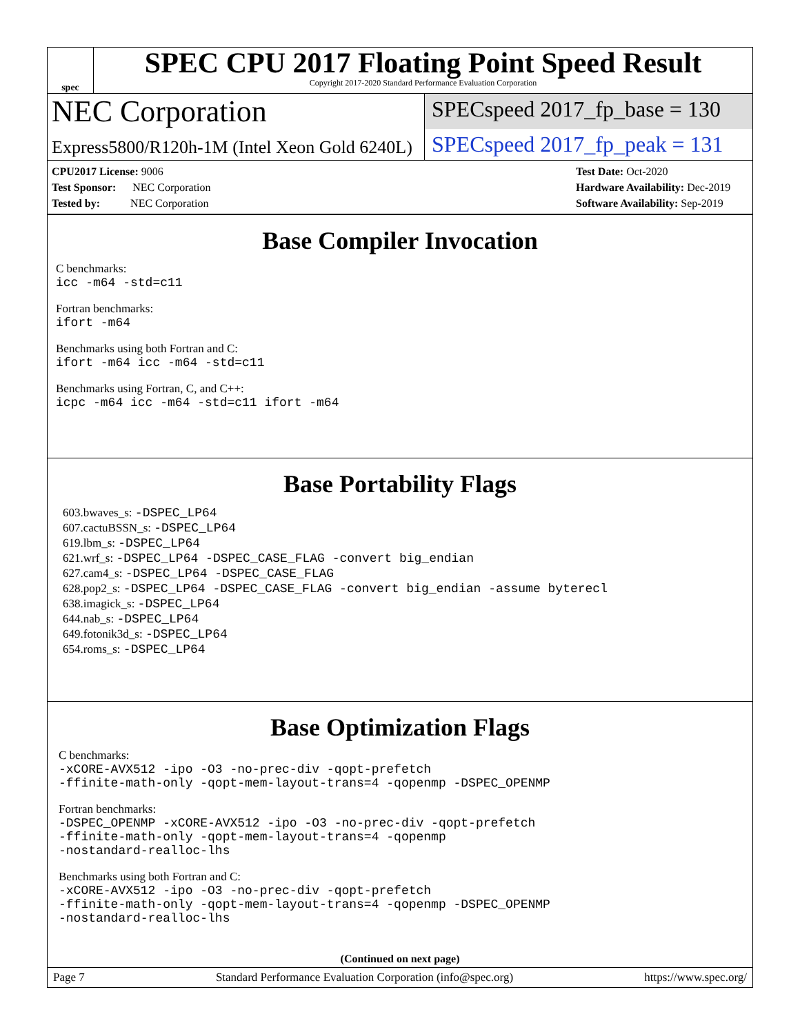spec
SPEC CPU 2017 Floating Point Speed Result
Copyright 2017-2020 Standard Performance Evaluation Corporation
NEC Corporation
SPECspeed 2017_fp_base = 130
Express5800/R120h-1M (Intel Xeon Gold 6240L)
SPECspeed 2017_fp_peak = 131
CPU2017 License: 9006
Test Sponsor: NEC Corporation
Tested by: NEC Corporation
Test Date: Oct-2020
Hardware Availability: Dec-2019
Software Availability: Sep-2019
Base Compiler Invocation
C benchmarks:
icc -m64 -std=c11
Fortran benchmarks:
ifort -m64
Benchmarks using both Fortran and C:
ifort -m64 icc -m64 -std=c11
Benchmarks using Fortran, C, and C++:
icpc -m64 icc -m64 -std=c11 ifort -m64
Base Portability Flags
603.bwaves_s: -DSPEC_LP64
607.cactuBSSN_s: -DSPEC_LP64
619.lbm_s: -DSPEC_LP64
621.wrf_s: -DSPEC_LP64 -DSPEC_CASE_FLAG -convert big_endian
627.cam4_s: -DSPEC_LP64 -DSPEC_CASE_FLAG
628.pop2_s: -DSPEC_LP64 -DSPEC_CASE_FLAG -convert big_endian -assume byterecl
638.imagick_s: -DSPEC_LP64
644.nab_s: -DSPEC_LP64
649.fotonik3d_s: -DSPEC_LP64
654.roms_s: -DSPEC_LP64
Base Optimization Flags
C benchmarks:
-xCORE-AVX512 -ipo -O3 -no-prec-div -qopt-prefetch
-ffinite-math-only -qopt-mem-layout-trans=4 -qopenmp -DSPEC_OPENMP
Fortran benchmarks:
-DSPEC_OPENMP -xCORE-AVX512 -ipo -O3 -no-prec-div -qopt-prefetch
-ffinite-math-only -qopt-mem-layout-trans=4 -qopenmp
-nostandard-realloc-lhs
Benchmarks using both Fortran and C:
-xCORE-AVX512 -ipo -O3 -no-prec-div -qopt-prefetch
-ffinite-math-only -qopt-mem-layout-trans=4 -qopenmp -DSPEC_OPENMP
-nostandard-realloc-lhs
(Continued on next page)
Page 7 Standard Performance Evaluation Corporation (info@spec.org) https://www.spec.org/